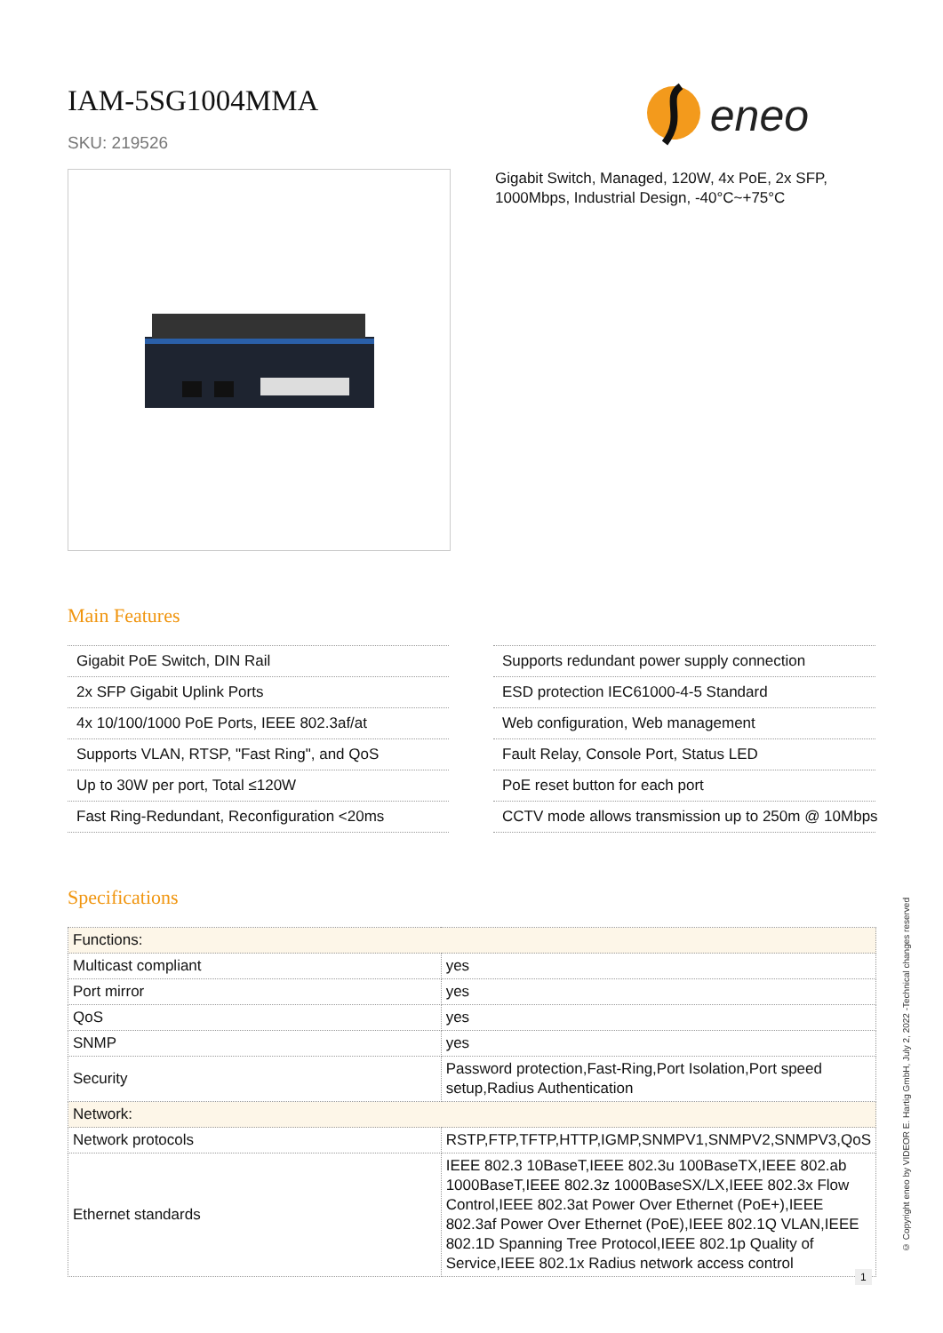IAM-5SG1004MMA
SKU: 219526
eneo
Gigabit Switch, Managed, 120W, 4x PoE, 2x SFP, 1000Mbps, Industrial Design, -40°C~+75°C
Main Features
Gigabit PoE Switch, DIN Rail
2x SFP Gigabit Uplink Ports
4x 10/100/1000 PoE Ports, IEEE 802.3af/at
Supports VLAN, RTSP, "Fast Ring", and QoS
Up to 30W per port, Total ≤120W
Fast Ring-Redundant, Reconfiguration <20ms
Supports redundant power supply connection
ESD protection IEC61000-4-5 Standard
Web configuration, Web management
Fault Relay, Console Port, Status LED
PoE reset button for each port
CCTV mode allows transmission up to 250m @ 10Mbps
Specifications
| Functions: | |
| Multicast compliant | yes |
| Port mirror | yes |
| QoS | yes |
| SNMP | yes |
| Security | Password protection,Fast-Ring,Port Isolation,Port speed setup,Radius Authentication |
| Network: | |
| Network protocols | RSTP,FTP,TFTP,HTTP,IGMP,SNMPV1,SNMPV2,SNMPV3,QoS |
| Ethernet standards | IEEE 802.3 10BaseT,IEEE 802.3u 100BaseTX,IEEE 802.ab 1000BaseT,IEEE 802.3z 1000BaseSX/LX,IEEE 802.3x Flow Control,IEEE 802.3at Power Over Ethernet (PoE+),IEEE 802.3af Power Over Ethernet (PoE),IEEE 802.1Q VLAN,IEEE 802.1D Spanning Tree Protocol,IEEE 802.1p Quality of Service,IEEE 802.1x Radius network access control |
© Copyright eneo by VIDEOR E. Hartig GmbH, July 2, 2022 -Technical changes reserved
1